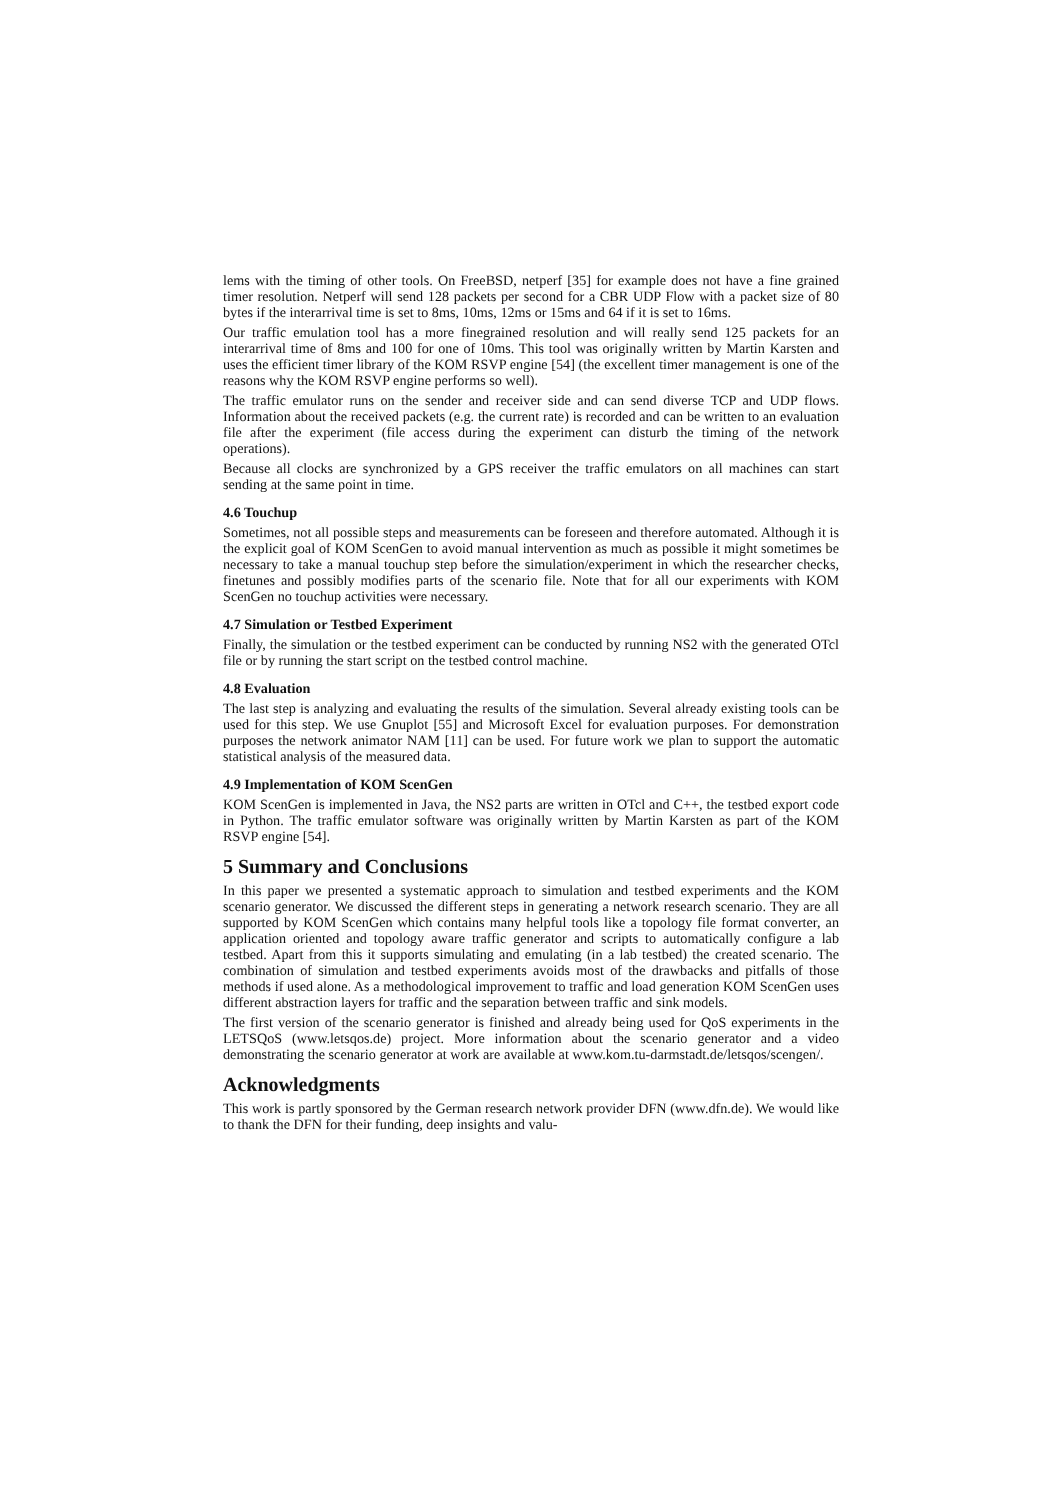lems with the timing of other tools. On FreeBSD, netperf [35] for example does not have a fine grained timer resolution. Netperf will send 128 packets per second for a CBR UDP Flow with a packet size of 80 bytes if the interarrival time is set to 8ms, 10ms, 12ms or 15ms and 64 if it is set to 16ms.
Our traffic emulation tool has a more finegrained resolution and will really send 125 packets for an interarrival time of 8ms and 100 for one of 10ms. This tool was originally written by Martin Karsten and uses the efficient timer library of the KOM RSVP engine [54] (the excellent timer management is one of the reasons why the KOM RSVP engine performs so well).
The traffic emulator runs on the sender and receiver side and can send diverse TCP and UDP flows. Information about the received packets (e.g. the current rate) is recorded and can be written to an evaluation file after the experiment (file access during the experiment can disturb the timing of the network operations).
Because all clocks are synchronized by a GPS receiver the traffic emulators on all machines can start sending at the same point in time.
4.6 Touchup
Sometimes, not all possible steps and measurements can be foreseen and therefore automated. Although it is the explicit goal of KOM ScenGen to avoid manual intervention as much as possible it might sometimes be necessary to take a manual touchup step before the simulation/experiment in which the researcher checks, finetunes and possibly modifies parts of the scenario file. Note that for all our experiments with KOM ScenGen no touchup activities were necessary.
4.7 Simulation or Testbed Experiment
Finally, the simulation or the testbed experiment can be conducted by running NS2 with the generated OTcl file or by running the start script on the testbed control machine.
4.8 Evaluation
The last step is analyzing and evaluating the results of the simulation. Several already existing tools can be used for this step. We use Gnuplot [55] and Microsoft Excel for evaluation purposes. For demonstration purposes the network animator NAM [11] can be used. For future work we plan to support the automatic statistical analysis of the measured data.
4.9 Implementation of KOM ScenGen
KOM ScenGen is implemented in Java, the NS2 parts are written in OTcl and C++, the testbed export code in Python. The traffic emulator software was originally written by Martin Karsten as part of the KOM RSVP engine [54].
5 Summary and Conclusions
In this paper we presented a systematic approach to simulation and testbed experiments and the KOM scenario generator. We discussed the different steps in generating a network research scenario. They are all supported by KOM ScenGen which contains many helpful tools like a topology file format converter, an application oriented and topology aware traffic generator and scripts to automatically configure a lab testbed. Apart from this it supports simulating and emulating (in a lab testbed) the created scenario. The combination of simulation and testbed experiments avoids most of the drawbacks and pitfalls of those methods if used alone. As a methodological improvement to traffic and load generation KOM ScenGen uses different abstraction layers for traffic and the separation between traffic and sink models.
The first version of the scenario generator is finished and already being used for QoS experiments in the LETSQoS (www.letsqos.de) project. More information about the scenario generator and a video demonstrating the scenario generator at work are available at www.kom.tu-darmstadt.de/letsqos/scengen/.
Acknowledgments
This work is partly sponsored by the German research network provider DFN (www.dfn.de). We would like to thank the DFN for their funding, deep insights and valu-